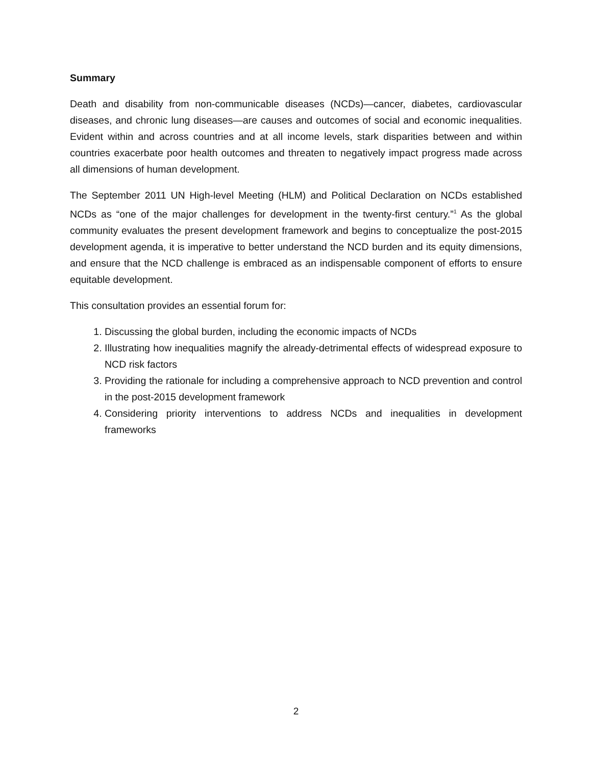Summary
Death and disability from non-communicable diseases (NCDs)—cancer, diabetes, cardiovascular diseases, and chronic lung diseases—are causes and outcomes of social and economic inequalities. Evident within and across countries and at all income levels, stark disparities between and within countries exacerbate poor health outcomes and threaten to negatively impact progress made across all dimensions of human development.
The September 2011 UN High-level Meeting (HLM) and Political Declaration on NCDs established NCDs as “one of the major challenges for development in the twenty-first century.”<sup>1</sup> As the global community evaluates the present development framework and begins to conceptualize the post-2015 development agenda, it is imperative to better understand the NCD burden and its equity dimensions, and ensure that the NCD challenge is embraced as an indispensable component of efforts to ensure equitable development.
This consultation provides an essential forum for:
1. Discussing the global burden, including the economic impacts of NCDs
2. Illustrating how inequalities magnify the already-detrimental effects of widespread exposure to NCD risk factors
3. Providing the rationale for including a comprehensive approach to NCD prevention and control in the post-2015 development framework
4. Considering priority interventions to address NCDs and inequalities in development frameworks
2